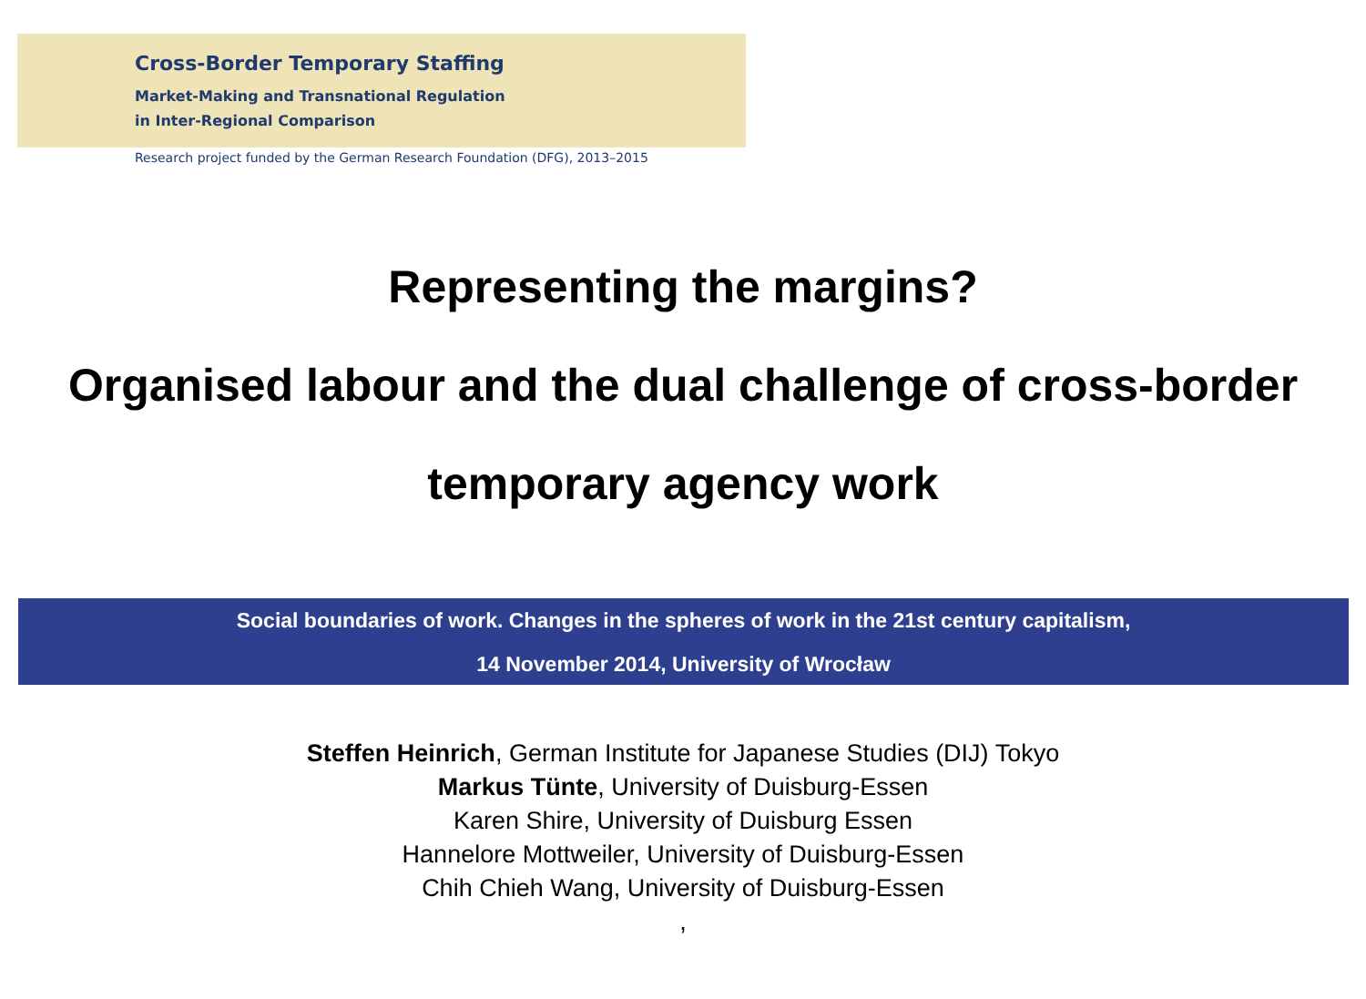Cross-Border Temporary Staffing
Market-Making and Transnational Regulation
in Inter-Regional Comparison
Research project funded by the German Research Foundation (DFG), 2013–2015
Representing the margins?
Organised labour and the dual challenge of cross-border temporary agency work
Social boundaries of work. Changes in the spheres of work in the 21st century capitalism,
14 November 2014, University of Wrocław
Steffen Heinrich, German Institute for Japanese Studies (DIJ) Tokyo
Markus Tünte, University of Duisburg-Essen
Karen Shire, University of Duisburg Essen
Hannelore Mottweiler, University of Duisburg-Essen
Chih Chieh Wang, University of Duisburg-Essen
,